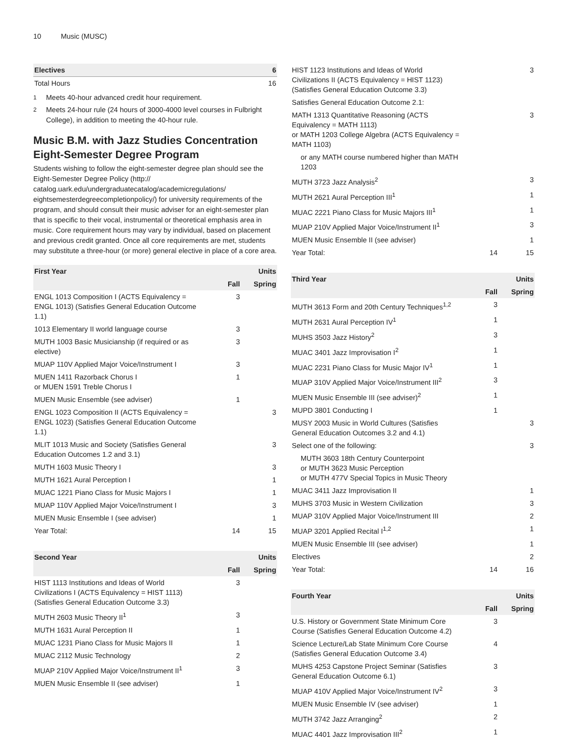10 Music (MUSC)
| Electives | 6 |
| --- | --- |
| Total Hours | 16 |
<sup>1</sup> Meets 40-hour advanced credit hour requirement.
<sup>2</sup> Meets 24-hour rule (24 hours of 3000-4000 level courses in Fulbright College), in addition to meeting the 40-hour rule.
Music B.M. with Jazz Studies Concentration Eight-Semester Degree Program
Students wishing to follow the eight-semester degree plan should see the Eight-Semester Degree Policy (http:// catalog.uark.edu/undergraduatecatalog/academicregulations/ eightsemesterdegreecompletionpolicy/) for university requirements of the program, and should consult their music adviser for an eight-semester plan that is specific to their vocal, instrumental or theoretical emphasis area in music. Core requirement hours may vary by individual, based on placement and previous credit granted. Once all core requirements are met, students may substitute a three-hour (or more) general elective in place of a core area.
| First Year | | Units |
| --- | --- | --- |
| | Fall | Spring |
| ENGL 1013 Composition I (ACTS Equivalency = ENGL 1013) (Satisfies General Education Outcome 1.1) | 3 | |
| 1013 Elementary II world language course | 3 | |
| MUTH 1003 Basic Musicianship (if required or as elective) | 3 | |
| MUAP 110V Applied Major Voice/Instrument I | 3 | |
| MUEN 1411 Razorback Chorus I or MUEN 1591 Treble Chorus I | 1 | |
| MUEN Music Ensemble (see adviser) | 1 | |
| ENGL 1023 Composition II (ACTS Equivalency = ENGL 1023) (Satisfies General Education Outcome 1.1) | | 3 |
| MLIT 1013 Music and Society (Satisfies General Education Outcomes 1.2 and 3.1) | | 3 |
| MUTH 1603 Music Theory I | | 3 |
| MUTH 1621 Aural Perception I | | 1 |
| MUAC 1221 Piano Class for Music Majors I | | 1 |
| MUAP 110V Applied Major Voice/Instrument I | | 3 |
| MUEN Music Ensemble I (see adviser) | | 1 |
| Year Total: | 14 | 15 |
| Second Year | | Units |
| --- | --- | --- |
| | Fall | Spring |
| HIST 1113 Institutions and Ideas of World Civilizations I (ACTS Equivalency = HIST 1113) (Satisfies General Education Outcome 3.3) | 3 | |
| MUTH 2603 Music Theory II<sup>1</sup> | 3 | |
| MUTH 1631 Aural Perception II | 1 | |
| MUAC 1231 Piano Class for Music Majors II | 1 | |
| MUAC 2112 Music Technology | 2 | |
| MUAP 210V Applied Major Voice/Instrument II<sup>1</sup> | 3 | |
| MUEN Music Ensemble II (see adviser) | 1 | |
| HIST 1123 Institutions and Ideas of World Civilizations II (ACTS Equivalency = HIST 1123) (Satisfies General Education Outcome 3.3) | | 3 |
| Satisfies General Education Outcome 2.1: | | |
| MATH 1313 Quantitative Reasoning (ACTS Equivalency = MATH 1113) or MATH 1203 College Algebra (ACTS Equivalency = MATH 1103) | | 3 |
| or any MATH course numbered higher than MATH 1203 | | |
| MUTH 3723 Jazz Analysis<sup>2</sup> | | 3 |
| MUTH 2621 Aural Perception III<sup>1</sup> | | 1 |
| MUAC 2221 Piano Class for Music Majors III<sup>1</sup> | | 1 |
| MUAP 210V Applied Major Voice/Instrument II<sup>1</sup> | | 3 |
| MUEN Music Ensemble II (see adviser) | | 1 |
| Year Total: | 14 | 15 |
| Third Year | | Units |
| --- | --- | --- |
| | Fall | Spring |
| MUTH 3613 Form and 20th Century Techniques<sup>1,2</sup> | 3 | |
| MUTH 2631 Aural Perception IV<sup>1</sup> | 1 | |
| MUHS 3503 Jazz History<sup>2</sup> | 3 | |
| MUAC 3401 Jazz Improvisation I<sup>2</sup> | 1 | |
| MUAC 2231 Piano Class for Music Major IV<sup>1</sup> | 1 | |
| MUAP 310V Applied Major Voice/Instrument III<sup>2</sup> | 3 | |
| MUEN Music Ensemble III (see adviser)<sup>2</sup> | 1 | |
| MUPD 3801 Conducting I | 1 | |
| MUSY 2003 Music in World Cultures (Satisfies General Education Outcomes 3.2 and 4.1) | | 3 |
| Select one of the following: | | 3 |
| MUTH 3603 18th Century Counterpoint or MUTH 3623 Music Perception or MUTH 477V Special Topics in Music Theory | | |
| MUAC 3411 Jazz Improvisation II | | 1 |
| MUHS 3703 Music in Western Civilization | | 3 |
| MUAP 310V Applied Major Voice/Instrument III | | 2 |
| MUAP 3201 Applied Recital I<sup>1,2</sup> | | 1 |
| MUEN Music Ensemble III (see adviser) | | 1 |
| Electives | | 2 |
| Year Total: | 14 | 16 |
| Fourth Year | | Units |
| --- | --- | --- |
| | Fall | Spring |
| U.S. History or Government State Minimum Core Course (Satisfies General Education Outcome 4.2) | 3 | |
| Science Lecture/Lab State Minimum Core Course (Satisfies General Education Outcome 3.4) | 4 | |
| MUHS 4253 Capstone Project Seminar (Satisfies General Education Outcome 6.1) | 3 | |
| MUAP 410V Applied Major Voice/Instrument IV<sup>2</sup> | 3 | |
| MUEN Music Ensemble IV (see adviser) | 1 | |
| MUTH 3742 Jazz Arranging<sup>2</sup> | 2 | |
| MUAC 4401 Jazz Improvisation III<sup>2</sup> | 1 | |